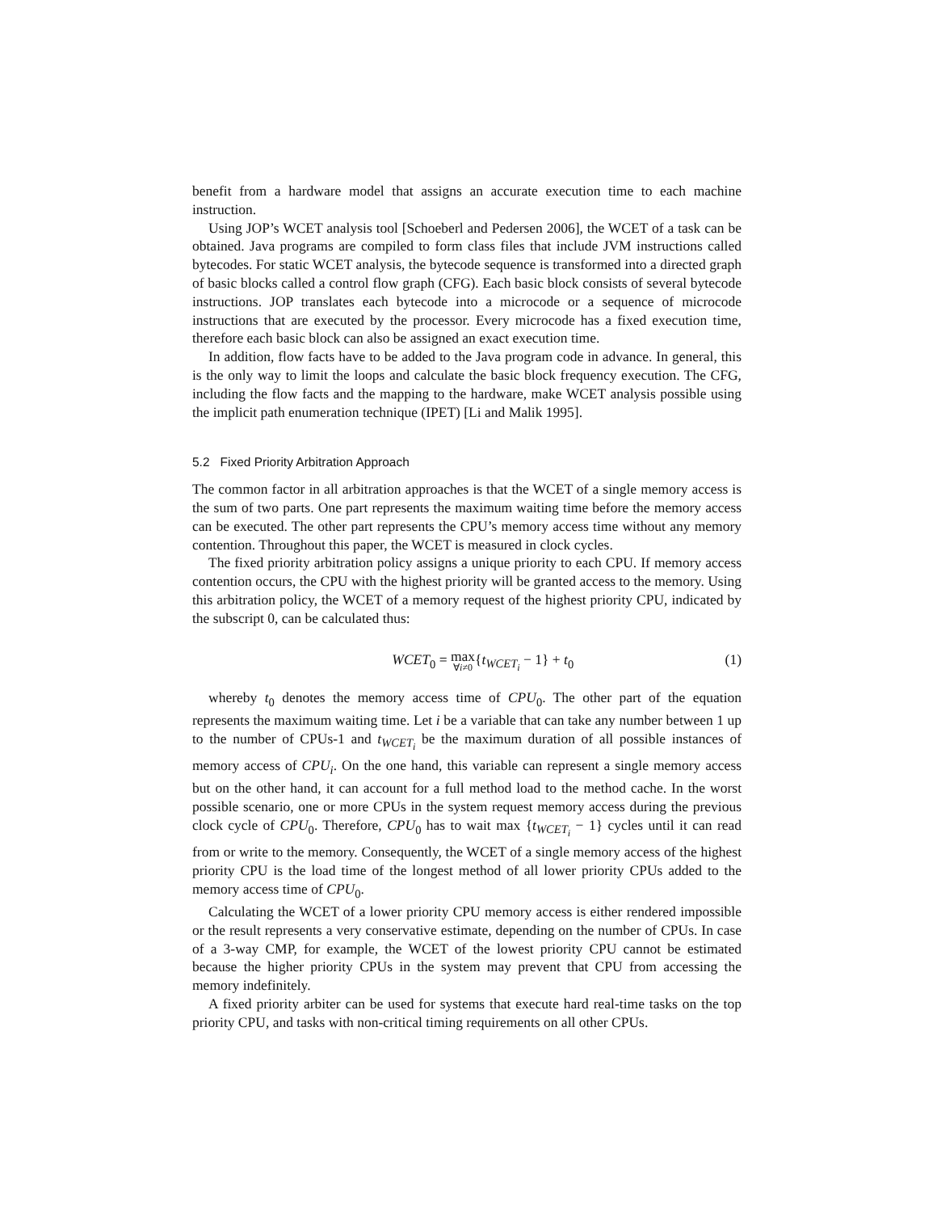benefit from a hardware model that assigns an accurate execution time to each machine instruction.
Using JOP’s WCET analysis tool [Schoeberl and Pedersen 2006], the WCET of a task can be obtained. Java programs are compiled to form class files that include JVM instructions called bytecodes. For static WCET analysis, the bytecode sequence is transformed into a directed graph of basic blocks called a control flow graph (CFG). Each basic block consists of several bytecode instructions. JOP translates each bytecode into a microcode or a sequence of microcode instructions that are executed by the processor. Every microcode has a fixed execution time, therefore each basic block can also be assigned an exact execution time.
In addition, flow facts have to be added to the Java program code in advance. In general, this is the only way to limit the loops and calculate the basic block frequency execution. The CFG, including the flow facts and the mapping to the hardware, make WCET analysis possible using the implicit path enumeration technique (IPET) [Li and Malik 1995].
5.2 Fixed Priority Arbitration Approach
The common factor in all arbitration approaches is that the WCET of a single memory access is the sum of two parts. One part represents the maximum waiting time before the memory access can be executed. The other part represents the CPU’s memory access time without any memory contention. Throughout this paper, the WCET is measured in clock cycles.
The fixed priority arbitration policy assigns a unique priority to each CPU. If memory access contention occurs, the CPU with the highest priority will be granted access to the memory. Using this arbitration policy, the WCET of a memory request of the highest priority CPU, indicated by the subscript 0, can be calculated thus:
WCET<sub>0</sub> = max ∀i≠0{t<sub>WCET<sub>i</sub></sub> − 1} + t<sub>0</sub> (1)
whereby t<sub>0</sub> denotes the memory access time of CPU<sub>0</sub>. The other part of the equation represents the maximum waiting time. Let i be a variable that can take any number between 1 up to the number of CPUs-1 and t<sub>WCET<sub>i</sub></sub> be the maximum duration of all possible instances of memory access of CPU<sub>i</sub>. On the one hand, this variable can represent a single memory access but on the other hand, it can account for a full method load to the method cache. In the worst possible scenario, one or more CPUs in the system request memory access during the previous clock cycle of CPU<sub>0</sub>. Therefore, CPU<sub>0</sub> has to wait max {t<sub>WCET<sub>i</sub></sub> − 1} cycles until it can read from or write to the memory. Consequently, the WCET of a single memory access of the highest priority CPU is the load time of the longest method of all lower priority CPUs added to the memory access time of CPU<sub>0</sub>.
Calculating the WCET of a lower priority CPU memory access is either rendered impossible or the result represents a very conservative estimate, depending on the number of CPUs. In case of a 3-way CMP, for example, the WCET of the lowest priority CPU cannot be estimated because the higher priority CPUs in the system may prevent that CPU from accessing the memory indefinitely.
A fixed priority arbiter can be used for systems that execute hard real-time tasks on the top priority CPU, and tasks with non-critical timing requirements on all other CPUs.